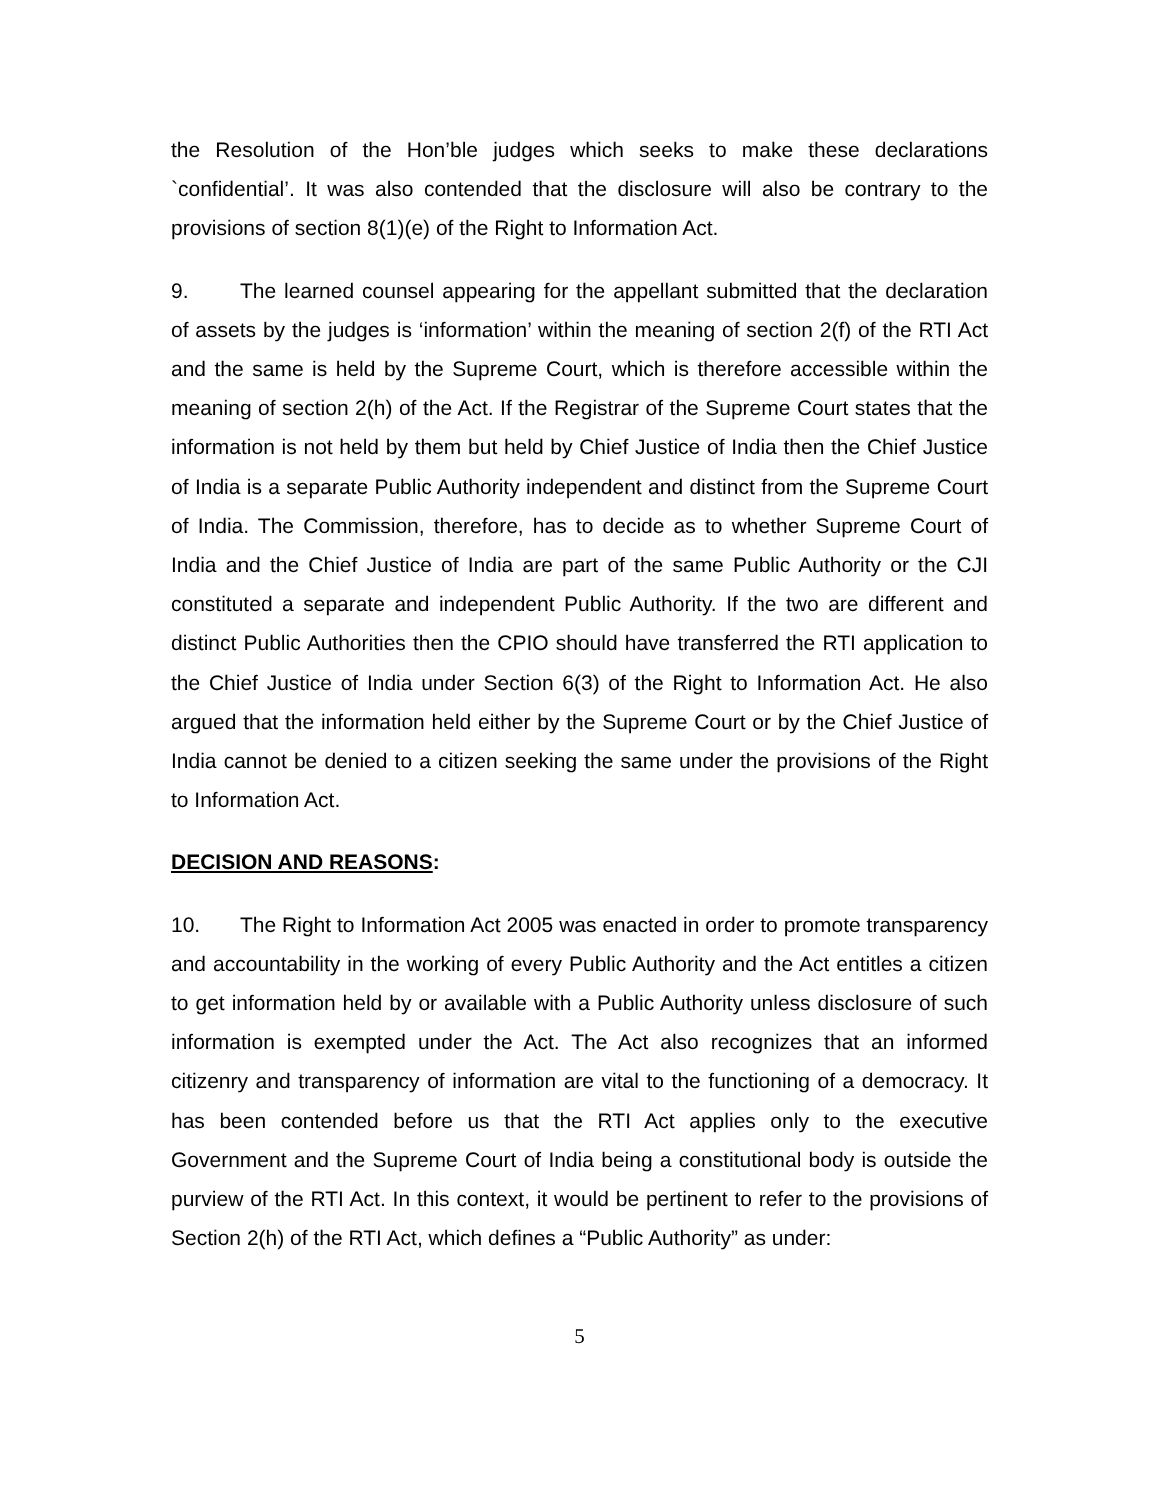the Resolution of the Hon’ble judges which seeks to make these declarations `confidential’. It was also contended that the disclosure will also be contrary to the provisions of section 8(1)(e) of the Right to Information Act.
9. The learned counsel appearing for the appellant submitted that the declaration of assets by the judges is ‘information’ within the meaning of section 2(f) of the RTI Act and the same is held by the Supreme Court, which is therefore accessible within the meaning of section 2(h) of the Act. If the Registrar of the Supreme Court states that the information is not held by them but held by Chief Justice of India then the Chief Justice of India is a separate Public Authority independent and distinct from the Supreme Court of India. The Commission, therefore, has to decide as to whether Supreme Court of India and the Chief Justice of India are part of the same Public Authority or the CJI constituted a separate and independent Public Authority. If the two are different and distinct Public Authorities then the CPIO should have transferred the RTI application to the Chief Justice of India under Section 6(3) of the Right to Information Act. He also argued that the information held either by the Supreme Court or by the Chief Justice of India cannot be denied to a citizen seeking the same under the provisions of the Right to Information Act.
DECISION AND REASONS:
10. The Right to Information Act 2005 was enacted in order to promote transparency and accountability in the working of every Public Authority and the Act entitles a citizen to get information held by or available with a Public Authority unless disclosure of such information is exempted under the Act. The Act also recognizes that an informed citizenry and transparency of information are vital to the functioning of a democracy. It has been contended before us that the RTI Act applies only to the executive Government and the Supreme Court of India being a constitutional body is outside the purview of the RTI Act. In this context, it would be pertinent to refer to the provisions of Section 2(h) of the RTI Act, which defines a “Public Authority” as under:
5